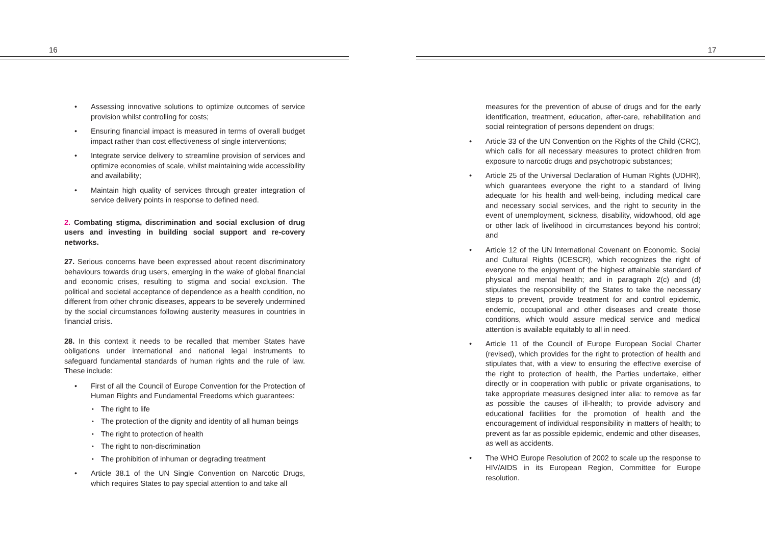16
Assessing innovative solutions to optimize outcomes of service provision whilst controlling for costs;
Ensuring financial impact is measured in terms of overall budget impact rather than cost effectiveness of single interventions;
Integrate service delivery to streamline provision of services and optimize economies of scale, whilst maintaining wide accessibility and availability;
Maintain high quality of services through greater integration of service delivery points in response to defined need.
2. Combating stigma, discrimination and social exclusion of drug users and investing in building social support and re-covery networks.
27. Serious concerns have been expressed about recent discriminatory behaviours towards drug users, emerging in the wake of global financial and economic crises, resulting to stigma and social exclusion. The political and societal acceptance of dependence as a health condition, no different from other chronic diseases, appears to be severely undermined by the social circumstances following austerity measures in countries in financial crisis.
28. In this context it needs to be recalled that member States have obligations under international and national legal instruments to safeguard fundamental standards of human rights and the rule of law. These include:
First of all the Council of Europe Convention for the Protection of Human Rights and Fundamental Freedoms which guarantees:
The right to life
The protection of the dignity and identity of all human beings
The right to protection of health
The right to non-discrimination
The prohibition of inhuman or degrading treatment
Article 38.1 of the UN Single Convention on Narcotic Drugs, which requires States to pay special attention to and take all
17
measures for the prevention of abuse of drugs and for the early identification, treatment, education, after-care, rehabilitation and social reintegration of persons dependent on drugs;
Article 33 of the UN Convention on the Rights of the Child (CRC), which calls for all necessary measures to protect children from exposure to narcotic drugs and psychotropic substances;
Article 25 of the Universal Declaration of Human Rights (UDHR), which guarantees everyone the right to a standard of living adequate for his health and well-being, including medical care and necessary social services, and the right to security in the event of unemployment, sickness, disability, widowhood, old age or other lack of livelihood in circumstances beyond his control; and
Article 12 of the UN International Covenant on Economic, Social and Cultural Rights (ICESCR), which recognizes the right of everyone to the enjoyment of the highest attainable standard of physical and mental health; and in paragraph 2(c) and (d) stipulates the responsibility of the States to take the necessary steps to prevent, provide treatment for and control epidemic, endemic, occupational and other diseases and create those conditions, which would assure medical service and medical attention is available equitably to all in need.
Article 11 of the Council of Europe European Social Charter (revised), which provides for the right to protection of health and stipulates that, with a view to ensuring the effective exercise of the right to protection of health, the Parties undertake, either directly or in cooperation with public or private organisations, to take appropriate measures designed inter alia: to remove as far as possible the causes of ill-health; to provide advisory and educational facilities for the promotion of health and the encouragement of individual responsibility in matters of health; to prevent as far as possible epidemic, endemic and other diseases, as well as accidents.
The WHO Europe Resolution of 2002 to scale up the response to HIV/AIDS in its European Region, Committee for Europe resolution.